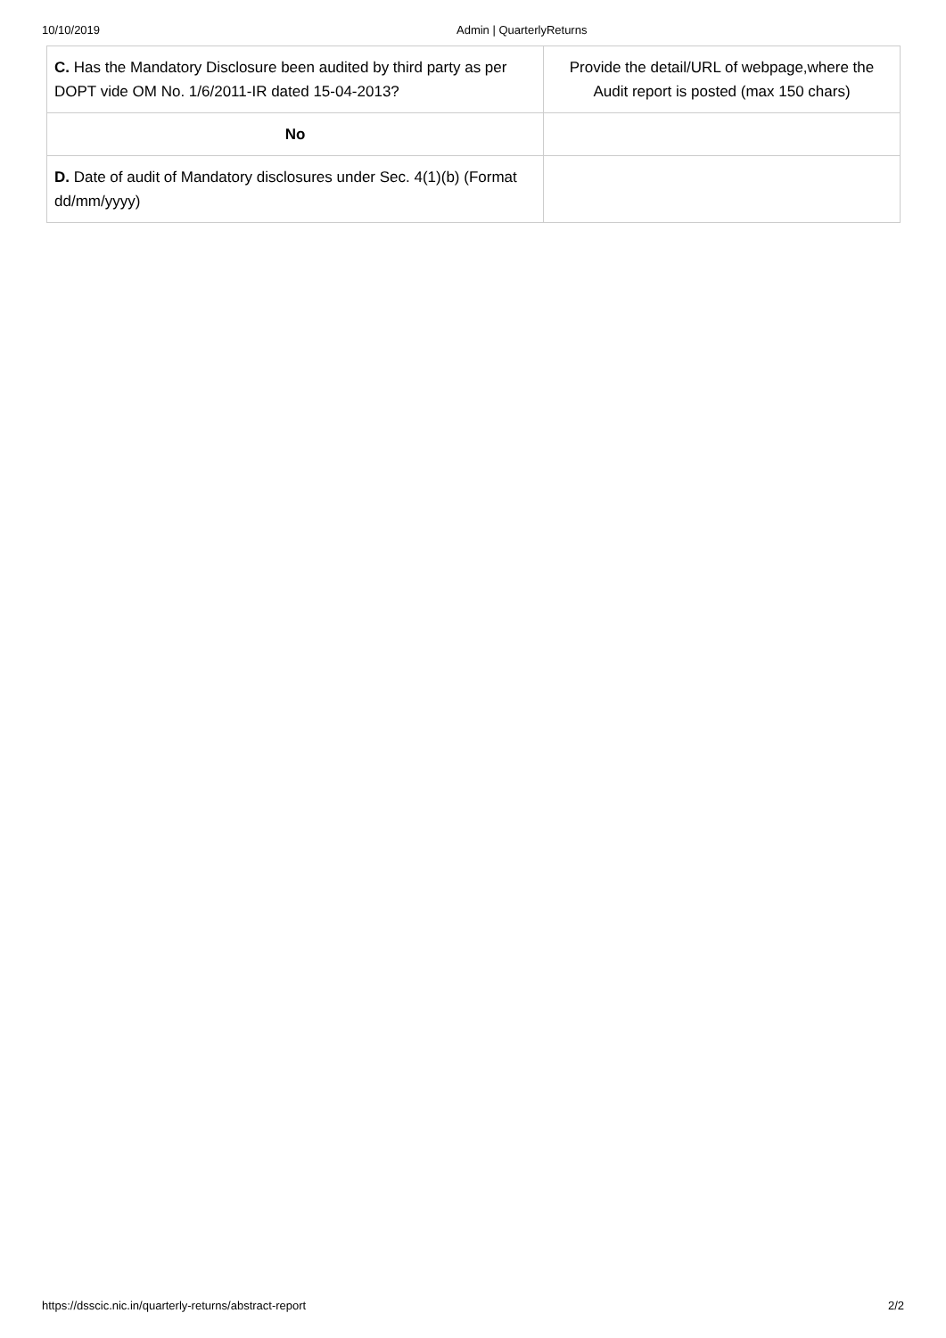10/10/2019 Admin | QuarterlyReturns
| C. Has the Mandatory Disclosure been audited by third party as per DOPT vide OM No. 1/6/2011-IR dated 15-04-2013? | Provide the detail/URL of webpage,where the Audit report is posted (max 150 chars) |
| No | |
| D. Date of audit of Mandatory disclosures under Sec. 4(1)(b) (Format dd/mm/yyyy) | |
https://dsscic.nic.in/quarterly-returns/abstract-report 2/2